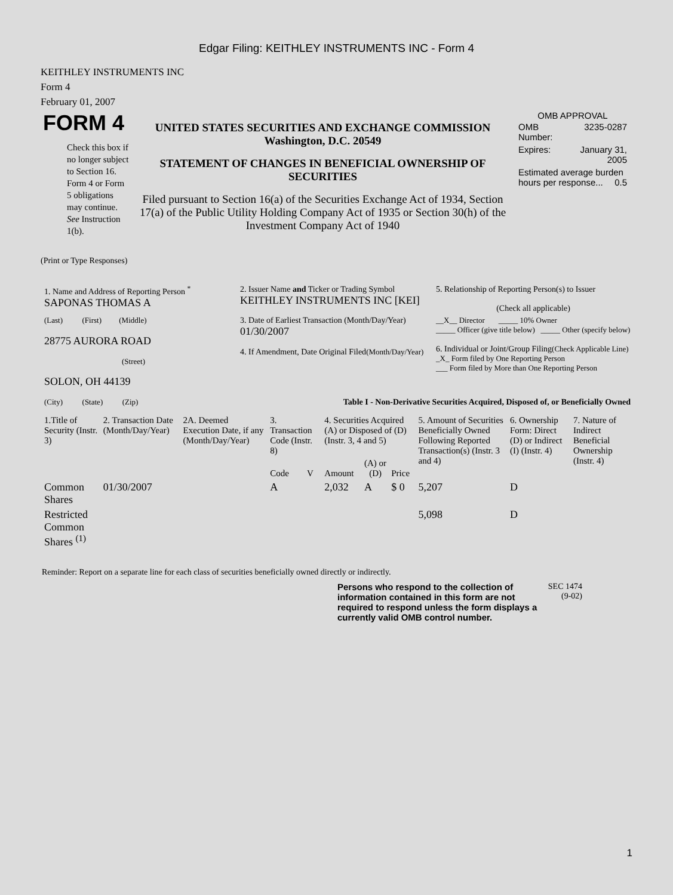Edgar Filing: KEITHLEY INSTRUMENTS INC - Form 4
KEITHLEY INSTRUMENTS INC
Form 4
February 01, 2007
| FORM 4 Check this box if no longer subject to Section 16. Form 4 or Form 5 obligations may continue. See Instruction 1(b). | UNITED STATES SECURITIES AND EXCHANGE COMMISSION Washington, D.C. 20549 STATEMENT OF CHANGES IN BENEFICIAL OWNERSHIP OF SECURITIES Filed pursuant to Section 16(a) of the Securities Exchange Act of 1934, Section 17(a) of the Public Utility Holding Company Act of 1935 or Section 30(h) of the Investment Company Act of 1940 | OMB APPROVAL / OMB Number: / 3235-0287 / / Expires: / January 31, 2005 / / Estimated average burden hours per response... 0.5 / / |
(Print or Type Responses)
| 1. Name and Address of Reporting Person <sup>*</sup> SAPONAS THOMAS A | 2. Issuer Name and Ticker or Trading Symbol KEITHLEY INSTRUMENTS INC [KEI] | 5. Relationship of Reporting Person(s) to Issuer (Check all applicable) |
| (Last) (First) (Middle) 28775 AURORA ROAD (Street) | 3. Date of Earliest Transaction (Month/Day/Year) 01/30/2007 4. If Amendment, Date Original Filed (Month/Day/Year) | __X__ Director _____ 10% Owner _____ Officer (give title below) _____ Other (specify below) 6. Individual or Joint/Group Filing (Check Applicable Line) _X_ Form filed by One Reporting Person ___ Form filed by More than One Reporting Person |
| SOLON, OH 44139 (City) (State) (Zip) | Table I - Non-Derivative Securities Acquired, Disposed of, or Beneficially Owned | |
| 1.Title of Security (Instr. 3) | 2. Transaction Date (Month/Day/Year) | 2A. Deemed Execution Date, if any (Month/Day/Year) | 3. Transaction Code (Instr. 8) | | 4. Securities Acquired (A) or Disposed of (D) (Instr. 3, 4 and 5) | | | 5. Amount of Securities Beneficially Owned Following Reported Transaction(s) (Instr. 3 and 4) | 6. Ownership Form: Direct (D) or Indirect (I) (Instr. 4) | 7. Nature of Indirect Beneficial Ownership (Instr. 4) |
| --- | --- | --- | --- | --- | --- | --- | --- | --- | --- | --- |
| | | | Code | V | Amount | (A) or (D) | Price | | | |
| Common Shares | 01/30/2007 | | A | | 2,032 | A | $ 0 | 5,207 | D | |
| Restricted Common Shares <sup>(1)</sup> | | | | | | | | 5,098 | D | |
Reminder: Report on a separate line for each class of securities beneficially owned directly or indirectly.
Persons who respond to the collection of information contained in this form are not required to respond unless the form displays a currently valid OMB control number.
SEC 1474
(9-02)
1